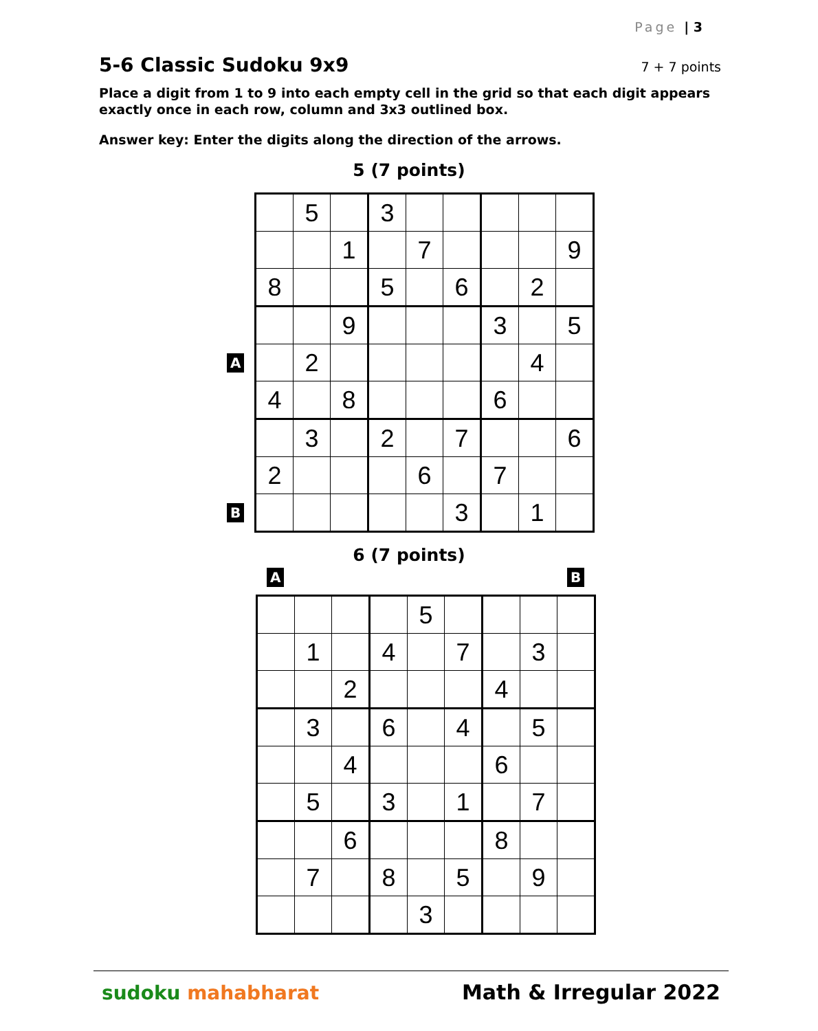Page | 3
5-6 Classic Sudoku 9x9
7 + 7 points
Place a digit from 1 to 9 into each empty cell in the grid so that each digit appears exactly once in each row, column and 3x3 outlined box.
Answer key: Enter the digits along the direction of the arrows.
5 (7 points)
A
B
| | 5 | | 3 | | | | | |
| | | 1 | | 7 | | | | 9 |
| 8 | | | 5 | | 6 | | 2 | |
| | | 9 | | | | 3 | | 5 |
| | 2 | | | | | | 4 | |
| 4 | | 8 | | | | 6 | | |
| | 3 | | 2 | | 7 | | | 6 |
| 2 | | | | 6 | | 7 | | |
| | | | | | 3 | | 1 | |
6 (7 points)
A B
| | | | | 5 | | | | |
| | 1 | | 4 | | 7 | | 3 | |
| | | 2 | | | | 4 | | |
| | 3 | | 6 | | 4 | | 5 | |
| | | 4 | | | | 6 | | |
| | 5 | | 3 | | 1 | | 7 | |
| | | 6 | | | | 8 | | |
| | 7 | | 8 | | 5 | | 9 | |
| | | | | 3 | | | | |
sudoku mahabharat Math & Irregular 2022